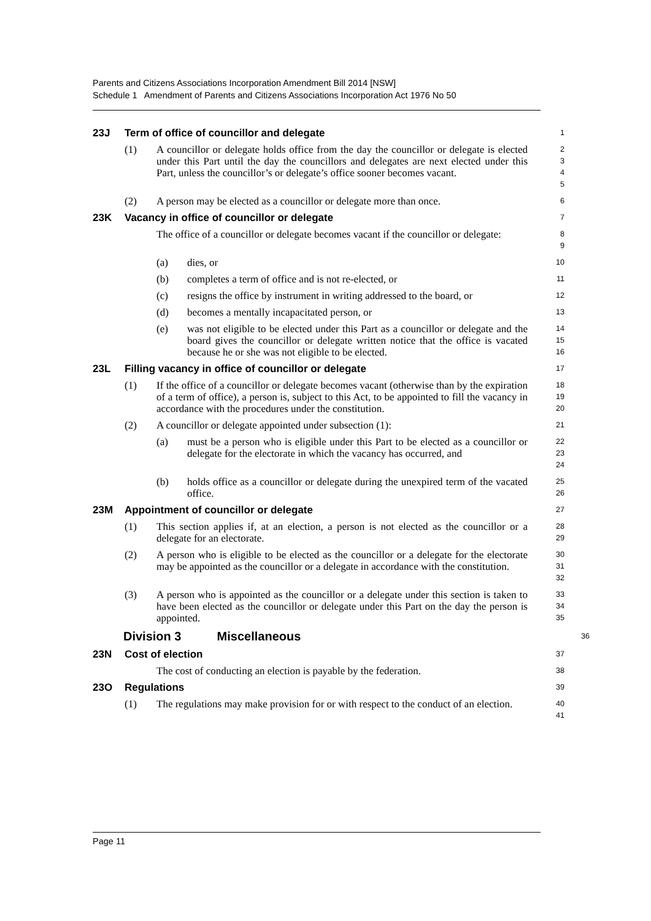Parents and Citizens Associations Incorporation Amendment Bill 2014 [NSW]
Schedule 1 Amendment of Parents and Citizens Associations Incorporation Act 1976 No 50
23J Term of office of councillor and delegate
1
(1) A councillor or delegate holds office from the day the councillor or delegate is elected under this Part until the day the councillors and delegates are next elected under this Part, unless the councillor’s or delegate’s office sooner becomes vacant.
2
3
4
5
(2) A person may be elected as a councillor or delegate more than once.
6
23K Vacancy in office of councillor or delegate
7
The office of a councillor or delegate becomes vacant if the councillor or delegate:
8
9
(a) dies, or
10
(b) completes a term of office and is not re-elected, or
11
(c) resigns the office by instrument in writing addressed to the board, or
12
(d) becomes a mentally incapacitated person, or
13
(e) was not eligible to be elected under this Part as a councillor or delegate and the board gives the councillor or delegate written notice that the office is vacated because he or she was not eligible to be elected.
14
15
16
23L Filling vacancy in office of councillor or delegate
17
(1) If the office of a councillor or delegate becomes vacant (otherwise than by the expiration of a term of office), a person is, subject to this Act, to be appointed to fill the vacancy in accordance with the procedures under the constitution.
18
19
20
(2) A councillor or delegate appointed under subsection (1):
21
(a) must be a person who is eligible under this Part to be elected as a councillor or delegate for the electorate in which the vacancy has occurred, and
22
23
24
(b) holds office as a councillor or delegate during the unexpired term of the vacated office.
25
26
23M Appointment of councillor or delegate
27
(1) This section applies if, at an election, a person is not elected as the councillor or a delegate for an electorate.
28
29
(2) A person who is eligible to be elected as the councillor or a delegate for the electorate may be appointed as the councillor or a delegate in accordance with the constitution.
30
31
32
(3) A person who is appointed as the councillor or a delegate under this section is taken to have been elected as the councillor or delegate under this Part on the day the person is appointed.
33
34
35
Division 3 Miscellaneous
36
23N Cost of election
37
The cost of conducting an election is payable by the federation.
38
23O Regulations
39
(1) The regulations may make provision for or with respect to the conduct of an election.
40
41
Page 11